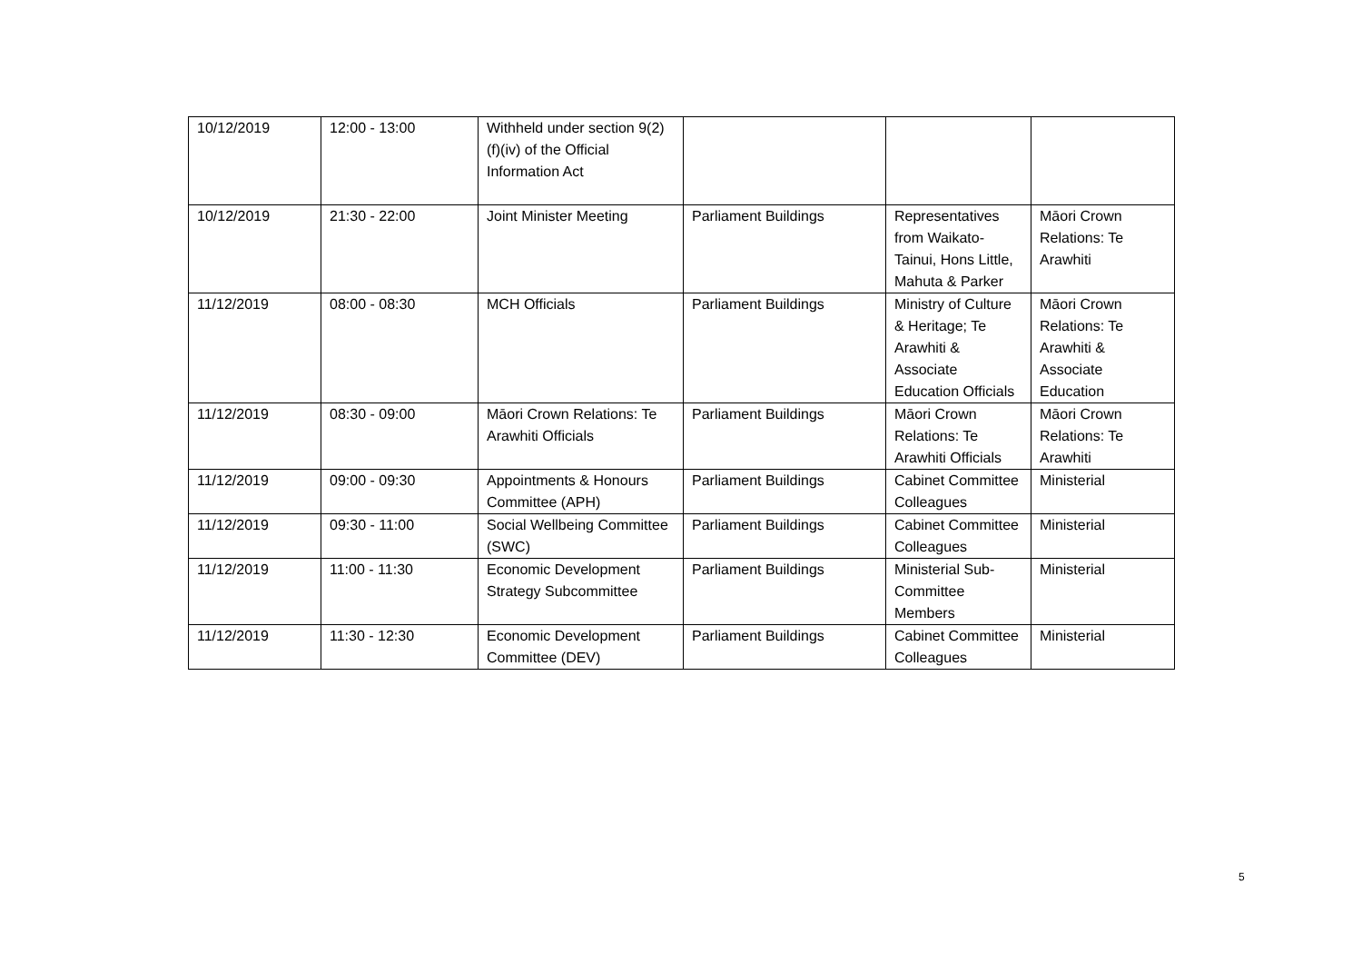| 10/12/2019 | 12:00 - 13:00 | Withheld under section 9(2)(f)(iv) of the Official Information Act | | | |
| 10/12/2019 | 21:30 - 22:00 | Joint Minister Meeting | Parliament Buildings | Representatives from Waikato-Tainui, Hons Little, Mahuta & Parker | Māori Crown Relations: Te Arawhiti |
| 11/12/2019 | 08:00 - 08:30 | MCH Officials | Parliament Buildings | Ministry of Culture & Heritage; Te Arawhiti & Associate Education Officials | Māori Crown Relations: Te Arawhiti & Associate Education |
| 11/12/2019 | 08:30 - 09:00 | Māori Crown Relations: Te Arawhiti Officials | Parliament Buildings | Māori Crown Relations: Te Arawhiti Officials | Māori Crown Relations: Te Arawhiti |
| 11/12/2019 | 09:00 - 09:30 | Appointments & Honours Committee (APH) | Parliament Buildings | Cabinet Committee Colleagues | Ministerial |
| 11/12/2019 | 09:30 - 11:00 | Social Wellbeing Committee (SWC) | Parliament Buildings | Cabinet Committee Colleagues | Ministerial |
| 11/12/2019 | 11:00 - 11:30 | Economic Development Strategy Subcommittee | Parliament Buildings | Ministerial Sub-Committee Members | Ministerial |
| 11/12/2019 | 11:30 - 12:30 | Economic Development Committee (DEV) | Parliament Buildings | Cabinet Committee Colleagues | Ministerial |
5